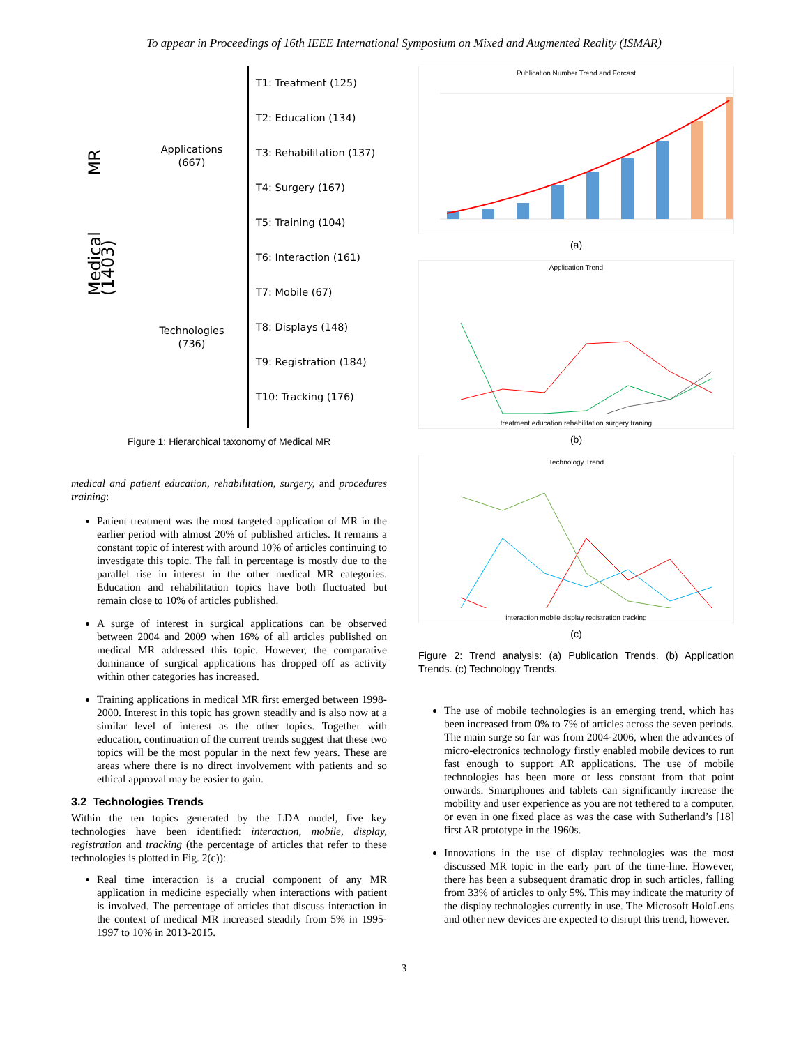To appear in Proceedings of 16th IEEE International Symposium on Mixed and Augmented Reality (ISMAR)
Medical MR (1403)
Applications
(667)
Technologies
(736)
T1: Treatment (125)
T2: Education (134)
T3: Rehabilitation (137)
T4: Surgery (167)
T5: Training (104)
T6: Interaction (161)
T7: Mobile (67)
T8: Displays (148)
T9: Registration (184)
T10: Tracking (176)
Figure 1: Hierarchical taxonomy of Medical MR
medical and patient education, rehabilitation, surgery, and procedures training:
Patient treatment was the most targeted application of MR in the earlier period with almost 20% of published articles. It remains a constant topic of interest with around 10% of articles continuing to investigate this topic. The fall in percentage is mostly due to the parallel rise in interest in the other medical MR categories. Education and rehabilitation topics have both fluctuated but remain close to 10% of articles published.
A surge of interest in surgical applications can be observed between 2004 and 2009 when 16% of all articles published on medical MR addressed this topic. However, the comparative dominance of surgical applications has dropped off as activity within other categories has increased.
Training applications in medical MR first emerged between 1998-2000. Interest in this topic has grown steadily and is also now at a similar level of interest as the other topics. Together with education, continuation of the current trends suggest that these two topics will be the most popular in the next few years. These are areas where there is no direct involvement with patients and so ethical approval may be easier to gain.
3.2 Technologies Trends
Within the ten topics generated by the LDA model, five key technologies have been identified: interaction, mobile, display, registration and tracking (the percentage of articles that refer to these technologies is plotted in Fig. 2(c)):
Real time interaction is a crucial component of any MR application in medicine especially when interactions with patient is involved. The percentage of articles that discuss interaction in the context of medical MR increased steadily from 5% in 1995-1997 to 10% in 2013-2015.
Publication Number Trend and Forcast
(a)
Application Trend
treatment education rehabilitation surgery traning
(b)
Technology Trend
interaction mobile display registration tracking
(c)
Figure 2: Trend analysis: (a) Publication Trends. (b) Application Trends. (c) Technology Trends.
The use of mobile technologies is an emerging trend, which has been increased from 0% to 7% of articles across the seven periods. The main surge so far was from 2004-2006, when the advances of micro-electronics technology firstly enabled mobile devices to run fast enough to support AR applications. The use of mobile technologies has been more or less constant from that point onwards. Smartphones and tablets can significantly increase the mobility and user experience as you are not tethered to a computer, or even in one fixed place as was the case with Sutherland’s [18] first AR prototype in the 1960s.
Innovations in the use of display technologies was the most discussed MR topic in the early part of the time-line. However, there has been a subsequent dramatic drop in such articles, falling from 33% of articles to only 5%. This may indicate the maturity of the display technologies currently in use. The Microsoft HoloLens and other new devices are expected to disrupt this trend, however.
3